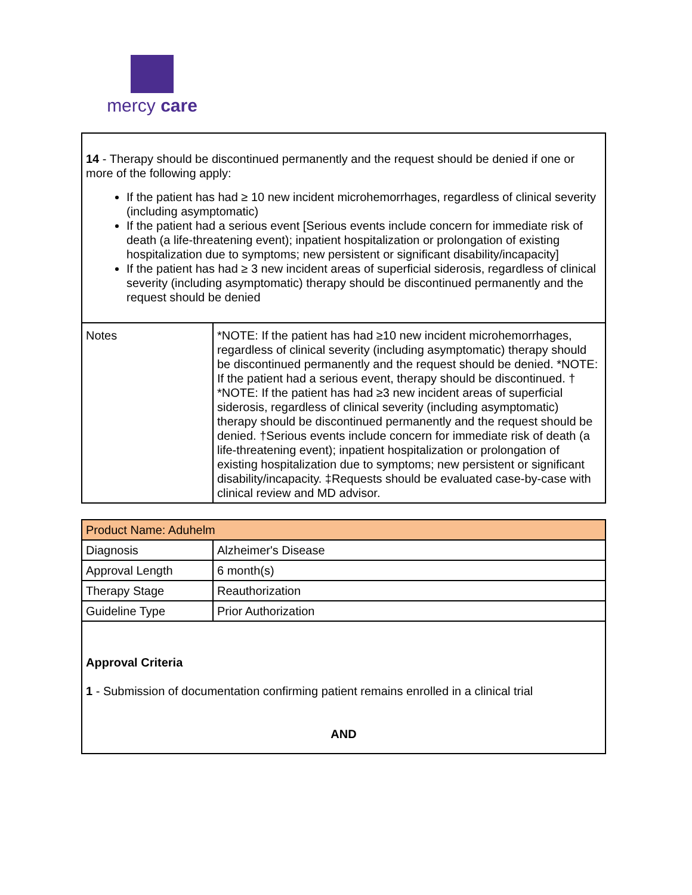mercy care
| 14 - Therapy should be discontinued permanently and the request should be denied if one or more of the following apply: If the patient has had ≥ 10 new incident microhemorrhages, regardless of clinical severity (including asymptomatic) If the patient had a serious event [Serious events include concern for immediate risk of death (a life-threatening event); inpatient hospitalization or prolongation of existing hospitalization due to symptoms; new persistent or significant disability/incapacity] If the patient has had ≥ 3 new incident areas of superficial siderosis, regardless of clinical severity (including asymptomatic) therapy should be discontinued permanently and the request should be denied | |
| Notes | *NOTE: If the patient has had ≥10 new incident microhemorrhages, regardless of clinical severity (including asymptomatic) therapy should be discontinued permanently and the request should be denied. *NOTE: If the patient had a serious event, therapy should be discontinued. † *NOTE: If the patient has had ≥3 new incident areas of superficial siderosis, regardless of clinical severity (including asymptomatic) therapy should be discontinued permanently and the request should be denied. †Serious events include concern for immediate risk of death (a life-threatening event); inpatient hospitalization or prolongation of existing hospitalization due to symptoms; new persistent or significant disability/incapacity. ‡Requests should be evaluated case-by-case with clinical review and MD advisor. |
| Product Name: Aduhelm | |
| Diagnosis | Alzheimer's Disease |
| Approval Length | 6 month(s) |
| Therapy Stage | Reauthorization |
| Guideline Type | Prior Authorization |
| Approval Criteria 1 - Submission of documentation confirming patient remains enrolled in a clinical trial AND | |